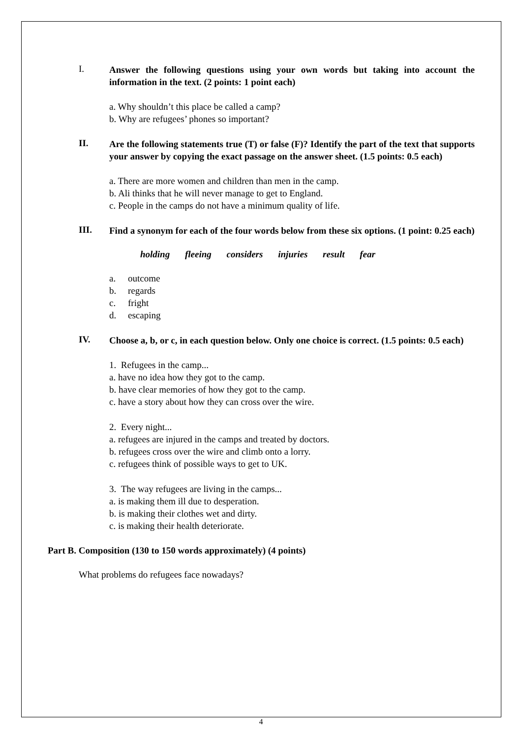I.
Answer the following questions using your own words but taking into account the information in the text. (2 points: 1 point each)
a. Why shouldn’t this place be called a camp?
b. Why are refugees’ phones so important?
II.
Are the following statements true (T) or false (F)? Identify the part of the text that supports your answer by copying the exact passage on the answer sheet. (1.5 points: 0.5 each)
a. There are more women and children than men in the camp.
b. Ali thinks that he will never manage to get to England.
c. People in the camps do not have a minimum quality of life.
III.
Find a synonym for each of the four words below from these six options. (1 point: 0.25 each)
holding fleeing considers injuries result fear
a. outcome
b. regards
c. fright
d. escaping
IV.
Choose a, b, or c, in each question below. Only one choice is correct. (1.5 points: 0.5 each)
1. Refugees in the camp...
a. have no idea how they got to the camp.
b. have clear memories of how they got to the camp.
c. have a story about how they can cross over the wire.
2. Every night...
a. refugees are injured in the camps and treated by doctors.
b. refugees cross over the wire and climb onto a lorry.
c. refugees think of possible ways to get to UK.
3. The way refugees are living in the camps...
a. is making them ill due to desperation.
b. is making their clothes wet and dirty.
c. is making their health deteriorate.
Part B. Composition (130 to 150 words approximately) (4 points)
What problems do refugees face nowadays?
4